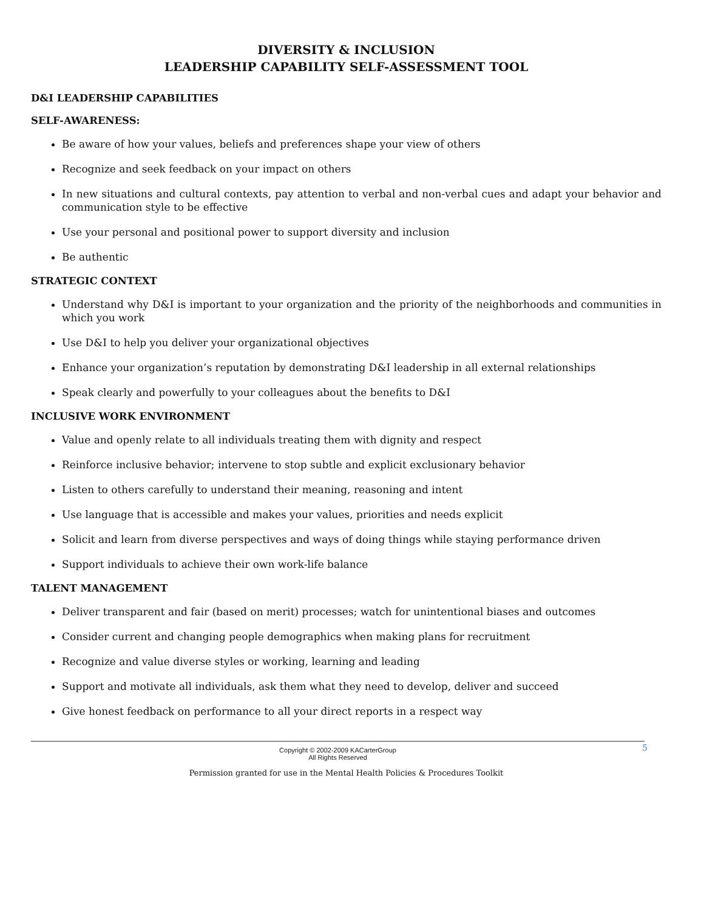DIVERSITY & INCLUSION
LEADERSHIP CAPABILITY SELF-ASSESSMENT TOOL
D&I LEADERSHIP CAPABILITIES
SELF-AWARENESS:
Be aware of how your values, beliefs and preferences shape your view of others
Recognize and seek feedback on your impact on others
In new situations and cultural contexts, pay attention to verbal and non-verbal cues and adapt your behavior and communication style to be effective
Use your personal and positional power to support diversity and inclusion
Be authentic
STRATEGIC CONTEXT
Understand why D&I is important to your organization and the priority of the neighborhoods and communities in which you work
Use D&I to help you deliver your organizational objectives
Enhance your organization’s reputation by demonstrating D&I leadership in all external relationships
Speak clearly and powerfully to your colleagues about the benefits to D&I
INCLUSIVE WORK ENVIRONMENT
Value and openly relate to all individuals treating them with dignity and respect
Reinforce inclusive behavior; intervene to stop subtle and explicit exclusionary behavior
Listen to others carefully to understand their meaning, reasoning and intent
Use language that is accessible and makes your values, priorities and needs explicit
Solicit and learn from diverse perspectives and ways of doing things while staying performance driven
Support individuals to achieve their own work-life balance
TALENT MANAGEMENT
Deliver transparent and fair (based on merit) processes; watch for unintentional biases and outcomes
Consider current and changing people demographics when making plans for recruitment
Recognize and value diverse styles or working, learning and leading
Support and motivate all individuals, ask them what they need to develop, deliver and succeed
Give honest feedback on performance to all your direct reports in a respect way
Copyright © 2002-2009 KACarterGroup
All Rights Reserved
5
Permission granted for use in the Mental Health Policies & Procedures Toolkit